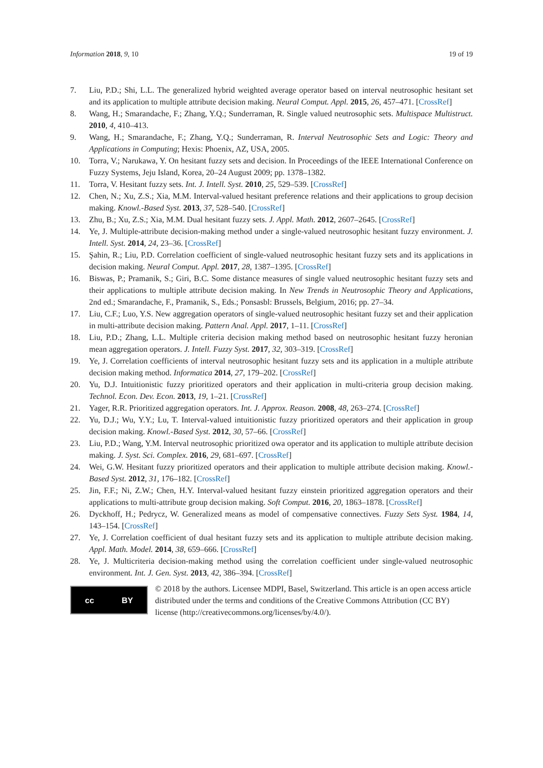Information 2018, 9, 10 19 of 19
7. Liu, P.D.; Shi, L.L. The generalized hybrid weighted average operator based on interval neutrosophic hesitant set and its application to multiple attribute decision making. Neural Comput. Appl. 2015, 26, 457–471. [CrossRef]
8. Wang, H.; Smarandache, F.; Zhang, Y.Q.; Sunderraman, R. Single valued neutrosophic sets. Multispace Multistruct. 2010, 4, 410–413.
9. Wang, H.; Smarandache, F.; Zhang, Y.Q.; Sunderraman, R. Interval Neutrosophic Sets and Logic: Theory and Applications in Computing; Hexis: Phoenix, AZ, USA, 2005.
10. Torra, V.; Narukawa, Y. On hesitant fuzzy sets and decision. In Proceedings of the IEEE International Conference on Fuzzy Systems, Jeju Island, Korea, 20–24 August 2009; pp. 1378–1382.
11. Torra, V. Hesitant fuzzy sets. Int. J. Intell. Syst. 2010, 25, 529–539. [CrossRef]
12. Chen, N.; Xu, Z.S.; Xia, M.M. Interval-valued hesitant preference relations and their applications to group decision making. Knowl.-Based Syst. 2013, 37, 528–540. [CrossRef]
13. Zhu, B.; Xu, Z.S.; Xia, M.M. Dual hesitant fuzzy sets. J. Appl. Math. 2012, 2607–2645. [CrossRef]
14. Ye, J. Multiple-attribute decision-making method under a single-valued neutrosophic hesitant fuzzy environment. J. Intell. Syst. 2014, 24, 23–36. [CrossRef]
15. Şahin, R.; Liu, P.D. Correlation coefficient of single-valued neutrosophic hesitant fuzzy sets and its applications in decision making. Neural Comput. Appl. 2017, 28, 1387–1395. [CrossRef]
16. Biswas, P.; Pramanik, S.; Giri, B.C. Some distance measures of single valued neutrosophic hesitant fuzzy sets and their applications to multiple attribute decision making. In New Trends in Neutrosophic Theory and Applications, 2nd ed.; Smarandache, F., Pramanik, S., Eds.; Ponsasbl: Brussels, Belgium, 2016; pp. 27–34.
17. Liu, C.F.; Luo, Y.S. New aggregation operators of single-valued neutrosophic hesitant fuzzy set and their application in multi-attribute decision making. Pattern Anal. Appl. 2017, 1–11. [CrossRef]
18. Liu, P.D.; Zhang, L.L. Multiple criteria decision making method based on neutrosophic hesitant fuzzy heronian mean aggregation operators. J. Intell. Fuzzy Syst. 2017, 32, 303–319. [CrossRef]
19. Ye, J. Correlation coefficients of interval neutrosophic hesitant fuzzy sets and its application in a multiple attribute decision making method. Informatica 2014, 27, 179–202. [CrossRef]
20. Yu, D.J. Intuitionistic fuzzy prioritized operators and their application in multi-criteria group decision making. Technol. Econ. Dev. Econ. 2013, 19, 1–21. [CrossRef]
21. Yager, R.R. Prioritized aggregation operators. Int. J. Approx. Reason. 2008, 48, 263–274. [CrossRef]
22. Yu, D.J.; Wu, Y.Y.; Lu, T. Interval-valued intuitionistic fuzzy prioritized operators and their application in group decision making. Knowl.-Based Syst. 2012, 30, 57–66. [CrossRef]
23. Liu, P.D.; Wang, Y.M. Interval neutrosophic prioritized owa operator and its application to multiple attribute decision making. J. Syst. Sci. Complex. 2016, 29, 681–697. [CrossRef]
24. Wei, G.W. Hesitant fuzzy prioritized operators and their application to multiple attribute decision making. Knowl.-Based Syst. 2012, 31, 176–182. [CrossRef]
25. Jin, F.F.; Ni, Z.W.; Chen, H.Y. Interval-valued hesitant fuzzy einstein prioritized aggregation operators and their applications to multi-attribute group decision making. Soft Comput. 2016, 20, 1863–1878. [CrossRef]
26. Dyckhoff, H.; Pedrycz, W. Generalized means as model of compensative connectives. Fuzzy Sets Syst. 1984, 14, 143–154. [CrossRef]
27. Ye, J. Correlation coefficient of dual hesitant fuzzy sets and its application to multiple attribute decision making. Appl. Math. Model. 2014, 38, 659–666. [CrossRef]
28. Ye, J. Multicriteria decision-making method using the correlation coefficient under single-valued neutrosophic environment. Int. J. Gen. Syst. 2013, 42, 386–394. [CrossRef]
cc BY
© 2018 by the authors. Licensee MDPI, Basel, Switzerland. This article is an open access article distributed under the terms and conditions of the Creative Commons Attribution (CC BY) license (http://creativecommons.org/licenses/by/4.0/).